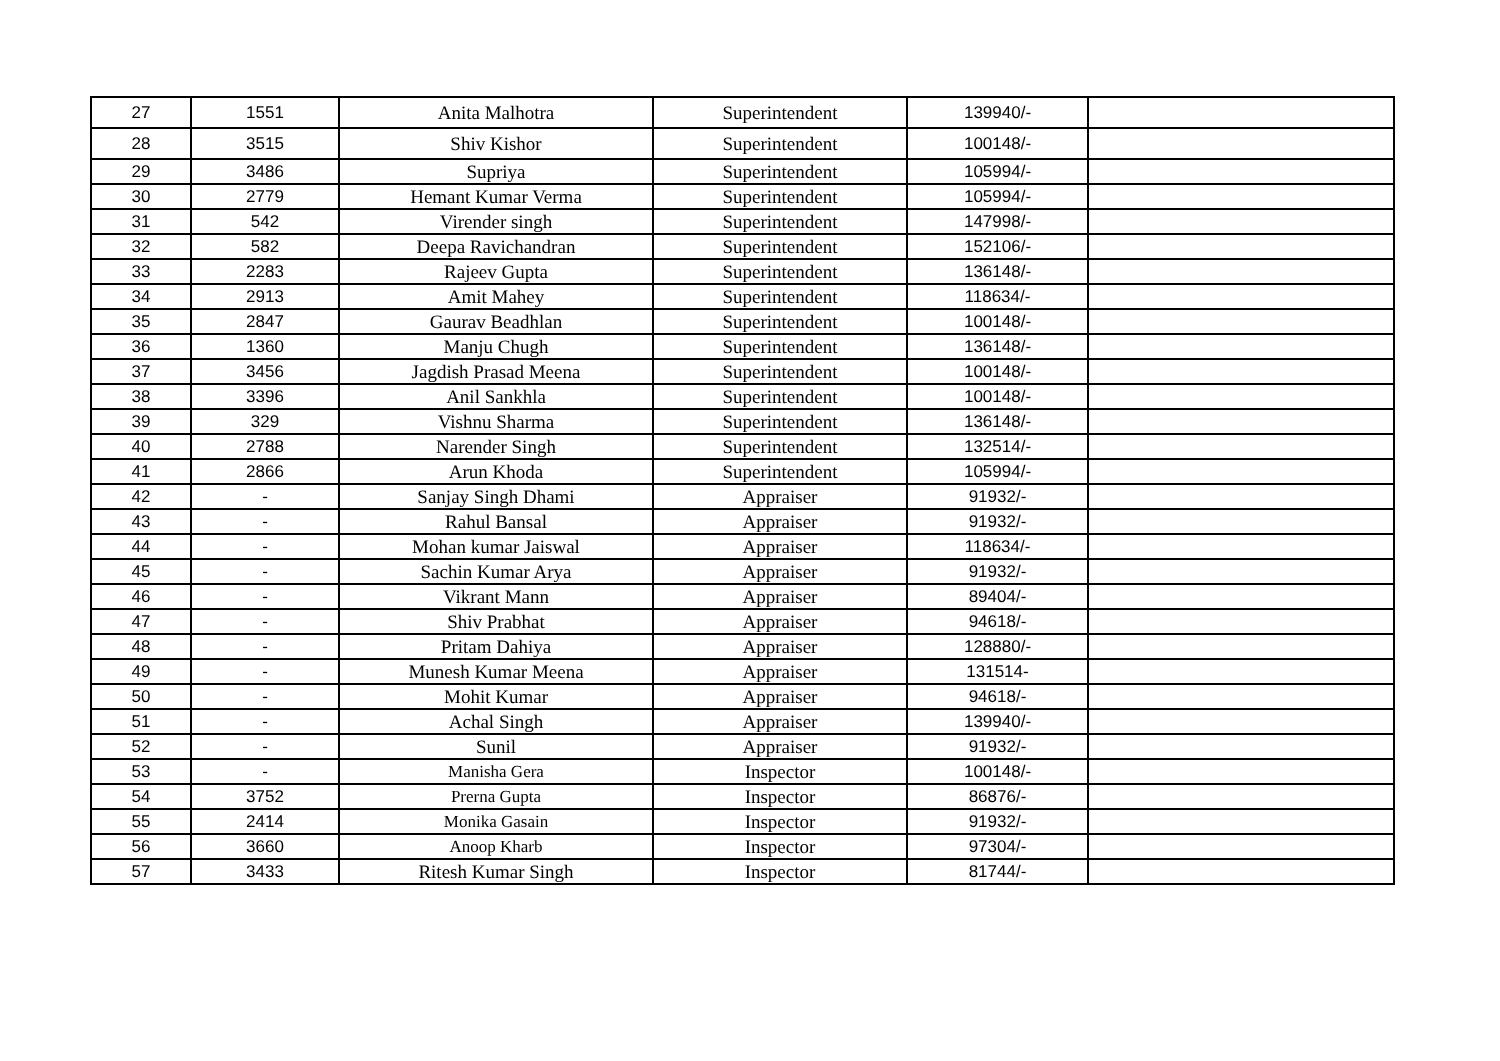| 27 | 1551 | Anita Malhotra | Superintendent | 139940/- | |
| 28 | 3515 | Shiv Kishor | Superintendent | 100148/- | |
| 29 | 3486 | Supriya | Superintendent | 105994/- | |
| 30 | 2779 | Hemant Kumar Verma | Superintendent | 105994/- | |
| 31 | 542 | Virender singh | Superintendent | 147998/- | |
| 32 | 582 | Deepa Ravichandran | Superintendent | 152106/- | |
| 33 | 2283 | Rajeev Gupta | Superintendent | 136148/- | |
| 34 | 2913 | Amit Mahey | Superintendent | 118634/- | |
| 35 | 2847 | Gaurav Beadhlan | Superintendent | 100148/- | |
| 36 | 1360 | Manju Chugh | Superintendent | 136148/- | |
| 37 | 3456 | Jagdish Prasad Meena | Superintendent | 100148/- | |
| 38 | 3396 | Anil Sankhla | Superintendent | 100148/- | |
| 39 | 329 | Vishnu Sharma | Superintendent | 136148/- | |
| 40 | 2788 | Narender Singh | Superintendent | 132514/- | |
| 41 | 2866 | Arun Khoda | Superintendent | 105994/- | |
| 42 | - | Sanjay Singh Dhami | Appraiser | 91932/- | |
| 43 | - | Rahul Bansal | Appraiser | 91932/- | |
| 44 | - | Mohan kumar Jaiswal | Appraiser | 118634/- | |
| 45 | - | Sachin Kumar Arya | Appraiser | 91932/- | |
| 46 | - | Vikrant Mann | Appraiser | 89404/- | |
| 47 | - | Shiv Prabhat | Appraiser | 94618/- | |
| 48 | - | Pritam Dahiya | Appraiser | 128880/- | |
| 49 | - | Munesh Kumar Meena | Appraiser | 131514- | |
| 50 | - | Mohit Kumar | Appraiser | 94618/- | |
| 51 | - | Achal Singh | Appraiser | 139940/- | |
| 52 | - | Sunil | Appraiser | 91932/- | |
| 53 | - | Manisha Gera | Inspector | 100148/- | |
| 54 | 3752 | Prerna Gupta | Inspector | 86876/- | |
| 55 | 2414 | Monika Gasain | Inspector | 91932/- | |
| 56 | 3660 | Anoop Kharb | Inspector | 97304/- | |
| 57 | 3433 | Ritesh Kumar Singh | Inspector | 81744/- | |